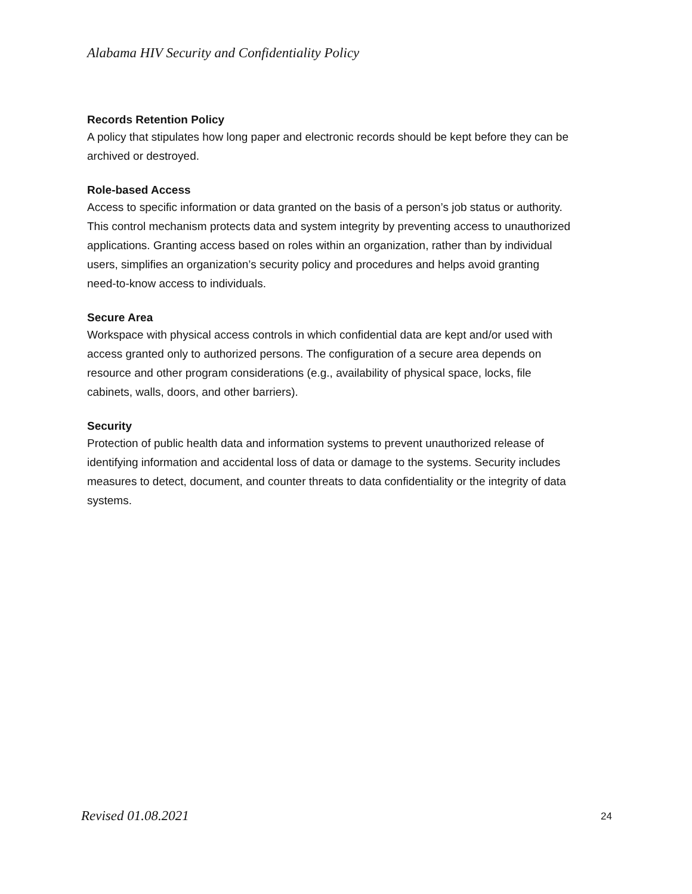Alabama HIV Security and Confidentiality Policy
Records Retention Policy
A policy that stipulates how long paper and electronic records should be kept before they can be archived or destroyed.
Role-based Access
Access to specific information or data granted on the basis of a person’s job status or authority. This control mechanism protects data and system integrity by preventing access to unauthorized applications. Granting access based on roles within an organization, rather than by individual users, simplifies an organization’s security policy and procedures and helps avoid granting need-to-know access to individuals.
Secure Area
Workspace with physical access controls in which confidential data are kept and/or used with access granted only to authorized persons. The configuration of a secure area depends on resource and other program considerations (e.g., availability of physical space, locks, file cabinets, walls, doors, and other barriers).
Security
Protection of public health data and information systems to prevent unauthorized release of identifying information and accidental loss of data or damage to the systems. Security includes measures to detect, document, and counter threats to data confidentiality or the integrity of data systems.
Revised 01.08.2021 24